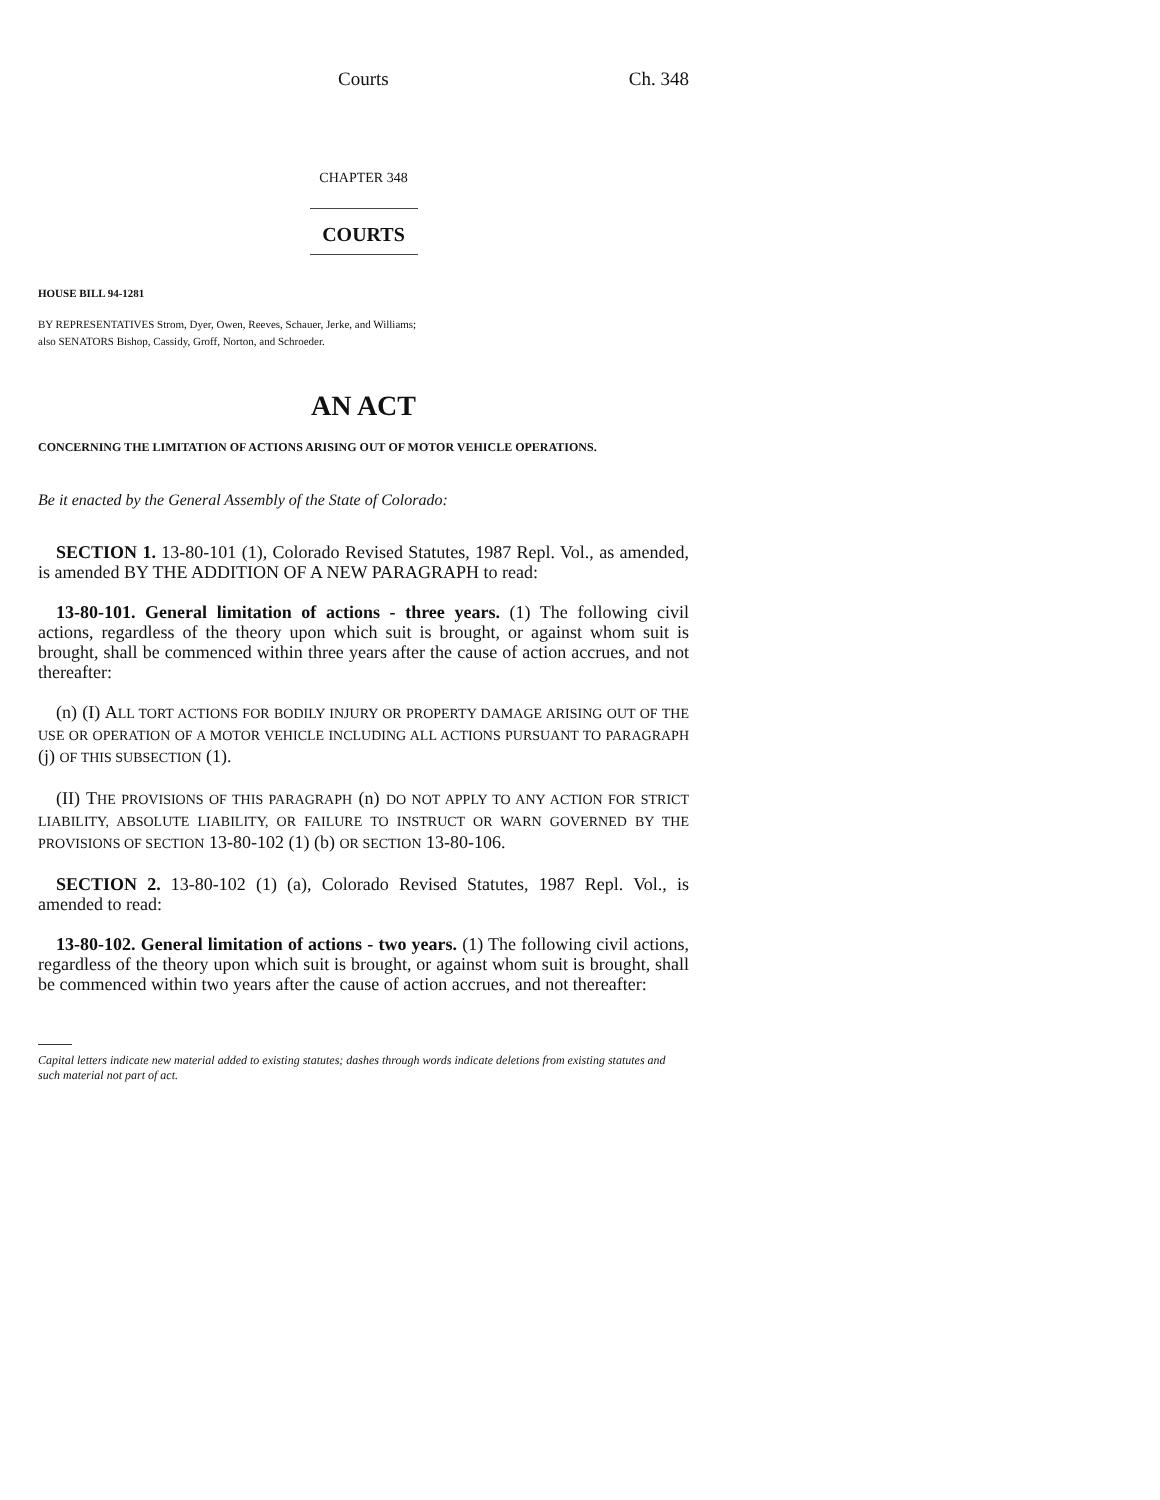Courts Ch. 348
CHAPTER 348
COURTS
HOUSE BILL 94-1281
BY REPRESENTATIVES Strom, Dyer, Owen, Reeves, Schauer, Jerke, and Williams;
also SENATORS Bishop, Cassidy, Groff, Norton, and Schroeder.
AN ACT
CONCERNING THE LIMITATION OF ACTIONS ARISING OUT OF MOTOR VEHICLE OPERATIONS.
Be it enacted by the General Assembly of the State of Colorado:
SECTION 1. 13-80-101 (1), Colorado Revised Statutes, 1987 Repl. Vol., as amended, is amended BY THE ADDITION OF A NEW PARAGRAPH to read:
13-80-101. General limitation of actions - three years. (1) The following civil actions, regardless of the theory upon which suit is brought, or against whom suit is brought, shall be commenced within three years after the cause of action accrues, and not thereafter:
(n) (I) ALL TORT ACTIONS FOR BODILY INJURY OR PROPERTY DAMAGE ARISING OUT OF THE USE OR OPERATION OF A MOTOR VEHICLE INCLUDING ALL ACTIONS PURSUANT TO PARAGRAPH (j) OF THIS SUBSECTION (1).
(II) THE PROVISIONS OF THIS PARAGRAPH (n) DO NOT APPLY TO ANY ACTION FOR STRICT LIABILITY, ABSOLUTE LIABILITY, OR FAILURE TO INSTRUCT OR WARN GOVERNED BY THE PROVISIONS OF SECTION 13-80-102 (1) (b) OR SECTION 13-80-106.
SECTION 2. 13-80-102 (1) (a), Colorado Revised Statutes, 1987 Repl. Vol., is amended to read:
13-80-102. General limitation of actions - two years. (1) The following civil actions, regardless of the theory upon which suit is brought, or against whom suit is brought, shall be commenced within two years after the cause of action accrues, and not thereafter:
Capital letters indicate new material added to existing statutes; dashes through words indicate deletions from existing statutes and such material not part of act.